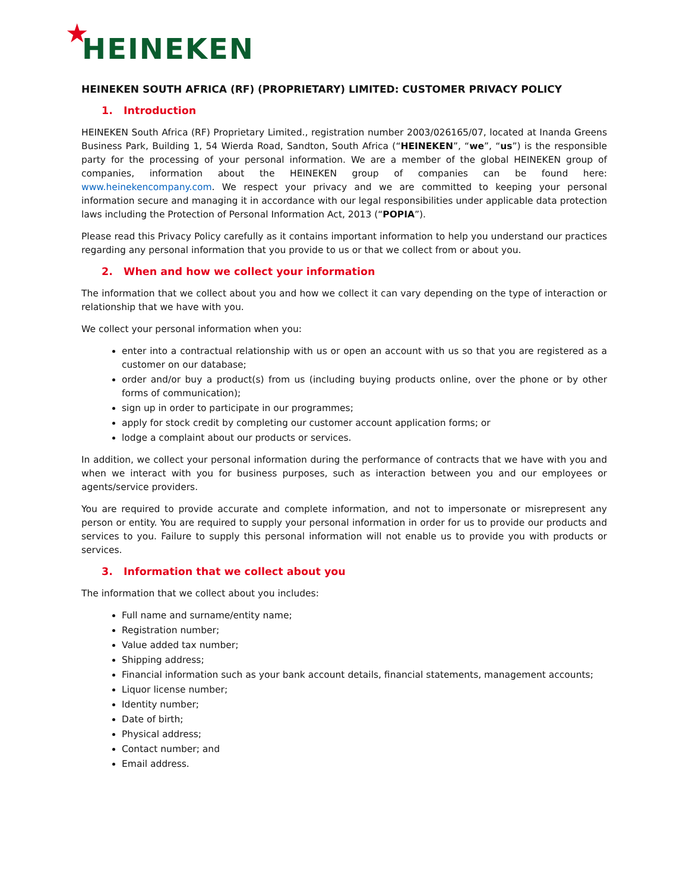★ HEINEKEN
HEINEKEN SOUTH AFRICA (RF) (PROPRIETARY) LIMITED: CUSTOMER PRIVACY POLICY
1. Introduction
HEINEKEN South Africa (RF) Proprietary Limited., registration number 2003/026165/07, located at Inanda Greens Business Park, Building 1, 54 Wierda Road, Sandton, South Africa (“HEINEKEN”, “we”, “us”) is the responsible party for the processing of your personal information. We are a member of the global HEINEKEN group of companies, information about the HEINEKEN group of companies can be found here: www.heinekencompany.com. We respect your privacy and we are committed to keeping your personal information secure and managing it in accordance with our legal responsibilities under applicable data protection laws including the Protection of Personal Information Act, 2013 (“POPIA”).
Please read this Privacy Policy carefully as it contains important information to help you understand our practices regarding any personal information that you provide to us or that we collect from or about you.
2. When and how we collect your information
The information that we collect about you and how we collect it can vary depending on the type of interaction or relationship that we have with you.
We collect your personal information when you:
enter into a contractual relationship with us or open an account with us so that you are registered as a customer on our database;
order and/or buy a product(s) from us (including buying products online, over the phone or by other forms of communication);
sign up in order to participate in our programmes;
apply for stock credit by completing our customer account application forms; or
lodge a complaint about our products or services.
In addition, we collect your personal information during the performance of contracts that we have with you and when we interact with you for business purposes, such as interaction between you and our employees or agents/service providers.
You are required to provide accurate and complete information, and not to impersonate or misrepresent any person or entity. You are required to supply your personal information in order for us to provide our products and services to you. Failure to supply this personal information will not enable us to provide you with products or services.
3. Information that we collect about you
The information that we collect about you includes:
Full name and surname/entity name;
Registration number;
Value added tax number;
Shipping address;
Financial information such as your bank account details, financial statements, management accounts;
Liquor license number;
Identity number;
Date of birth;
Physical address;
Contact number; and
Email address.